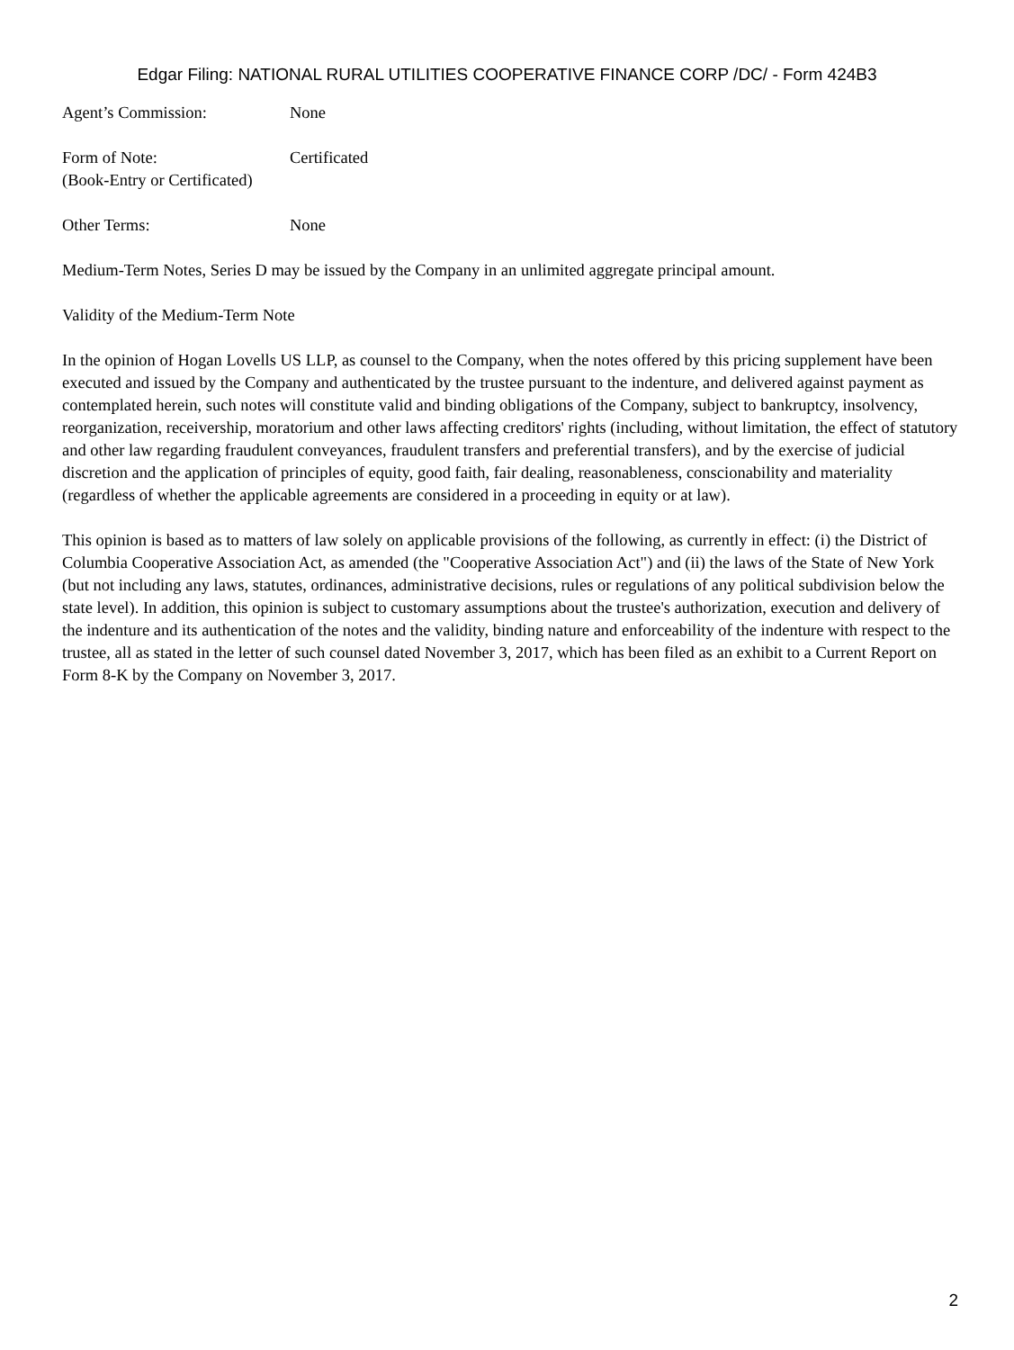Edgar Filing: NATIONAL RURAL UTILITIES COOPERATIVE FINANCE CORP /DC/ - Form 424B3
Agent’s Commission: None
Form of Note:
(Book-Entry or Certificated)
Certificated
Other Terms: None
Medium-Term Notes, Series D may be issued by the Company in an unlimited aggregate principal amount.
Validity of the Medium-Term Note
In the opinion of Hogan Lovells US LLP, as counsel to the Company, when the notes offered by this pricing supplement have been executed and issued by the Company and authenticated by the trustee pursuant to the indenture, and delivered against payment as contemplated herein, such notes will constitute valid and binding obligations of the Company, subject to bankruptcy, insolvency, reorganization, receivership, moratorium and other laws affecting creditors' rights (including, without limitation, the effect of statutory and other law regarding fraudulent conveyances, fraudulent transfers and preferential transfers), and by the exercise of judicial discretion and the application of principles of equity, good faith, fair dealing, reasonableness, conscionability and materiality (regardless of whether the applicable agreements are considered in a proceeding in equity or at law).
This opinion is based as to matters of law solely on applicable provisions of the following, as currently in effect: (i) the District of Columbia Cooperative Association Act, as amended (the "Cooperative Association Act") and (ii) the laws of the State of New York (but not including any laws, statutes, ordinances, administrative decisions, rules or regulations of any political subdivision below the state level). In addition, this opinion is subject to customary assumptions about the trustee's authorization, execution and delivery of the indenture and its authentication of the notes and the validity, binding nature and enforceability of the indenture with respect to the trustee, all as stated in the letter of such counsel dated November 3, 2017, which has been filed as an exhibit to a Current Report on Form 8-K by the Company on November 3, 2017.
2